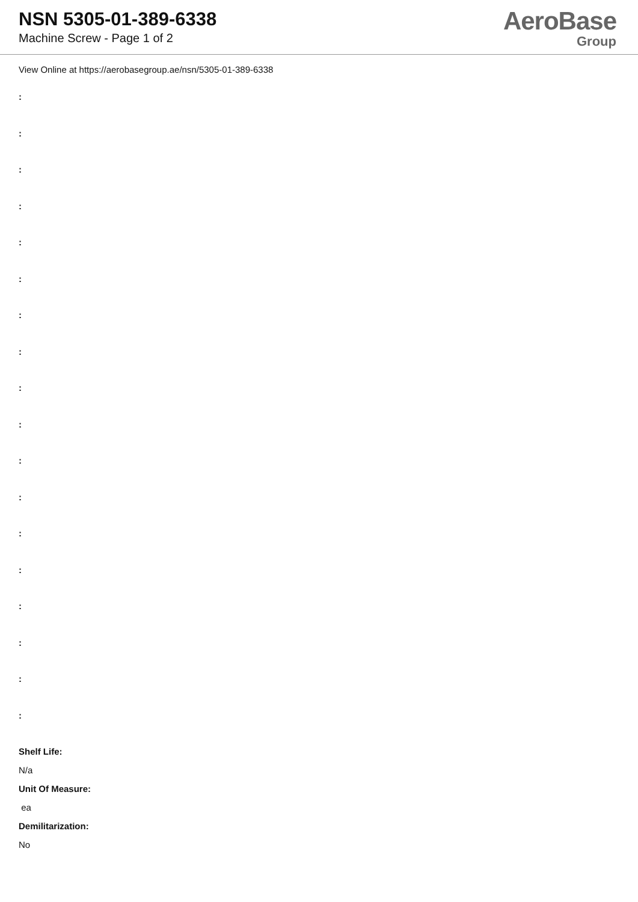NSN 5305-01-389-6338
Machine Screw - Page 1 of 2
AeroBase
Group
View Online at https://aerobasegroup.ae/nsn/5305-01-389-6338
:
:
:
:
:
:
:
:
:
:
:
:
:
:
:
:
:
:
Shelf Life:
N/a
Unit Of Measure:
ea
Demilitarization:
No